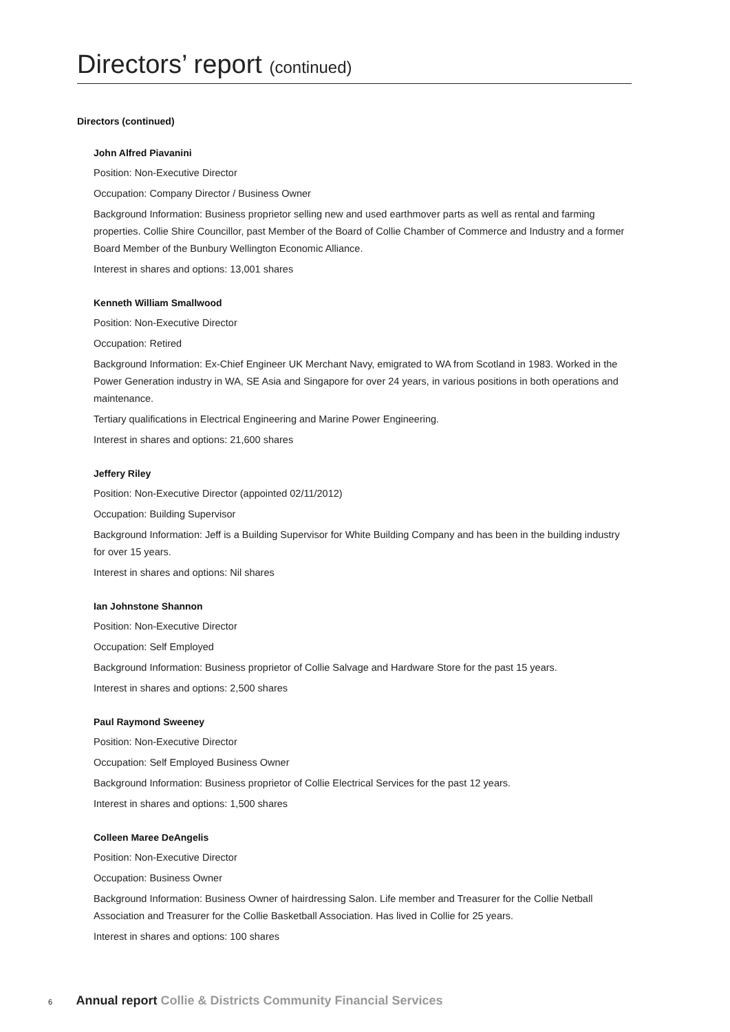Directors’ report (continued)
Directors (continued)
John Alfred Piavanini
Position: Non-Executive Director
Occupation: Company Director / Business Owner
Background Information: Business proprietor selling new and used earthmover parts as well as rental and farming properties. Collie Shire Councillor, past Member of the Board of Collie Chamber of Commerce and Industry and a former Board Member of the Bunbury Wellington Economic Alliance.
Interest in shares and options: 13,001 shares
Kenneth William Smallwood
Position: Non-Executive Director
Occupation: Retired
Background Information: Ex-Chief Engineer UK Merchant Navy, emigrated to WA from Scotland in 1983. Worked in the Power Generation industry in WA, SE Asia and Singapore for over 24 years, in various positions in both operations and maintenance.
Tertiary qualifications in Electrical Engineering and Marine Power Engineering.
Interest in shares and options: 21,600 shares
Jeffery Riley
Position: Non-Executive Director (appointed 02/11/2012)
Occupation: Building Supervisor
Background Information: Jeff is a Building Supervisor for White Building Company and has been in the building industry for over 15 years.
Interest in shares and options: Nil shares
Ian Johnstone Shannon
Position: Non-Executive Director
Occupation: Self Employed
Background Information: Business proprietor of Collie Salvage and Hardware Store for the past 15 years.
Interest in shares and options: 2,500 shares
Paul Raymond Sweeney
Position: Non-Executive Director
Occupation: Self Employed Business Owner
Background Information: Business proprietor of Collie Electrical Services for the past 12 years.
Interest in shares and options: 1,500 shares
Colleen Maree DeAngelis
Position: Non-Executive Director
Occupation: Business Owner
Background Information: Business Owner of hairdressing Salon. Life member and Treasurer for the Collie Netball Association and Treasurer for the Collie Basketball Association. Has lived in Collie for 25 years.
Interest in shares and options: 100 shares
6 Annual report Collie & Districts Community Financial Services